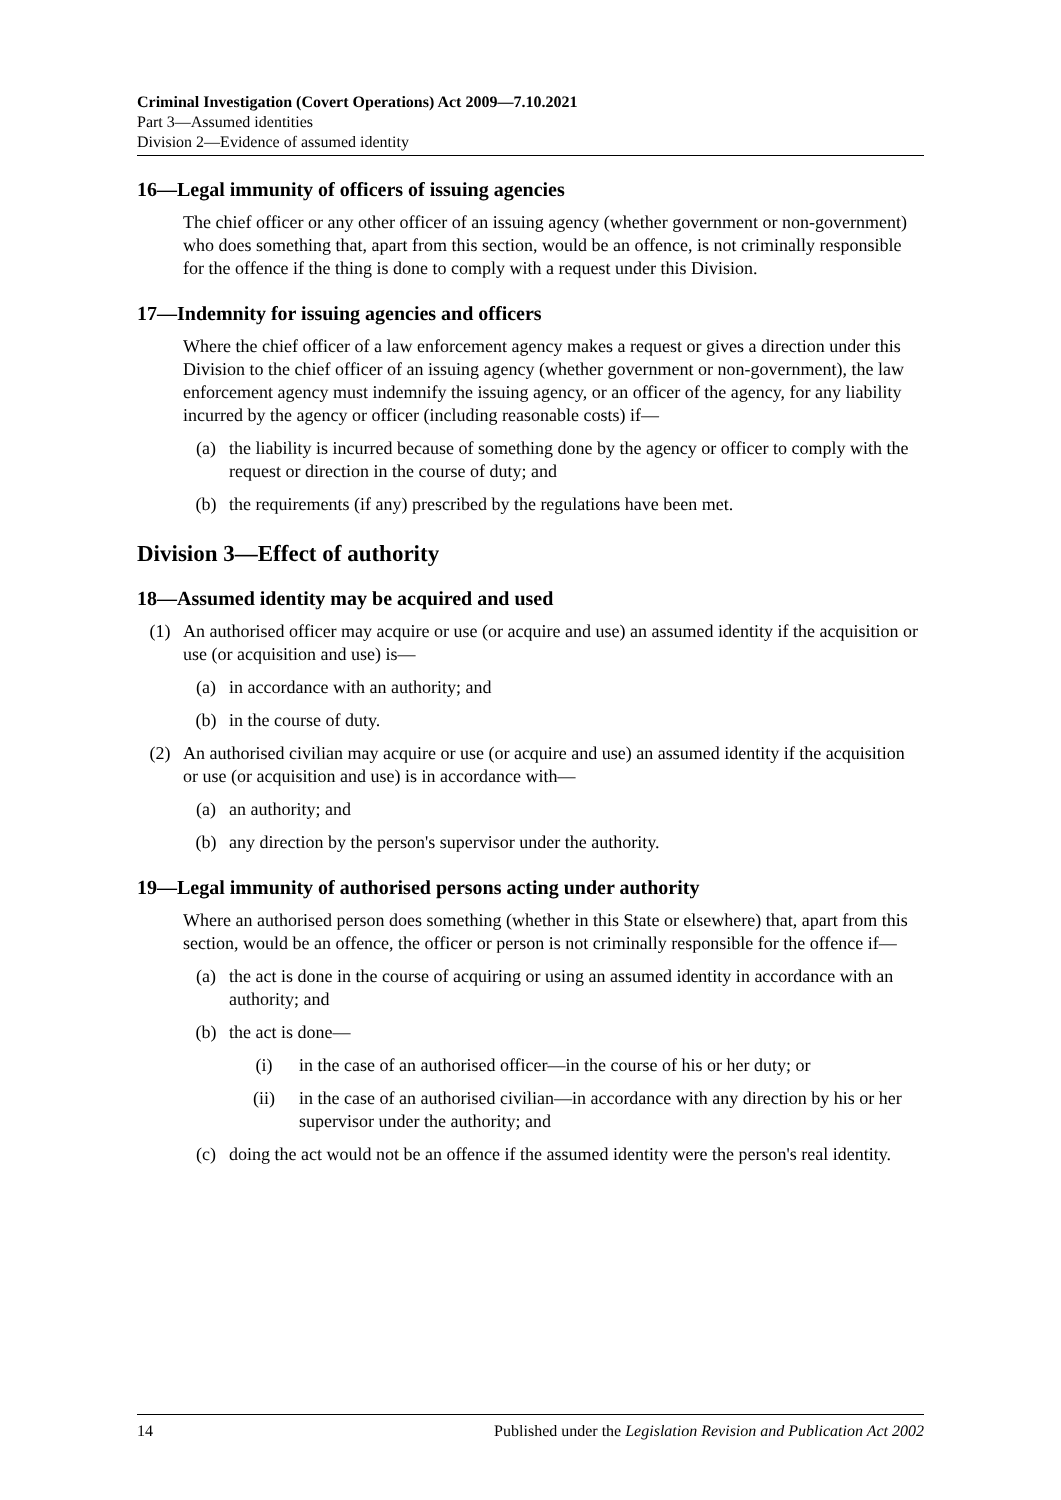Criminal Investigation (Covert Operations) Act 2009—7.10.2021
Part 3—Assumed identities
Division 2—Evidence of assumed identity
16—Legal immunity of officers of issuing agencies
The chief officer or any other officer of an issuing agency (whether government or non-government) who does something that, apart from this section, would be an offence, is not criminally responsible for the offence if the thing is done to comply with a request under this Division.
17—Indemnity for issuing agencies and officers
Where the chief officer of a law enforcement agency makes a request or gives a direction under this Division to the chief officer of an issuing agency (whether government or non-government), the law enforcement agency must indemnify the issuing agency, or an officer of the agency, for any liability incurred by the agency or officer (including reasonable costs) if—
(a) the liability is incurred because of something done by the agency or officer to comply with the request or direction in the course of duty; and
(b) the requirements (if any) prescribed by the regulations have been met.
Division 3—Effect of authority
18—Assumed identity may be acquired and used
(1) An authorised officer may acquire or use (or acquire and use) an assumed identity if the acquisition or use (or acquisition and use) is—
(a) in accordance with an authority; and
(b) in the course of duty.
(2) An authorised civilian may acquire or use (or acquire and use) an assumed identity if the acquisition or use (or acquisition and use) is in accordance with—
(a) an authority; and
(b) any direction by the person's supervisor under the authority.
19—Legal immunity of authorised persons acting under authority
Where an authorised person does something (whether in this State or elsewhere) that, apart from this section, would be an offence, the officer or person is not criminally responsible for the offence if—
(a) the act is done in the course of acquiring or using an assumed identity in accordance with an authority; and
(b) the act is done—
(i) in the case of an authorised officer—in the course of his or her duty; or
(ii) in the case of an authorised civilian—in accordance with any direction by his or her supervisor under the authority; and
(c) doing the act would not be an offence if the assumed identity were the person's real identity.
14 Published under the Legislation Revision and Publication Act 2002